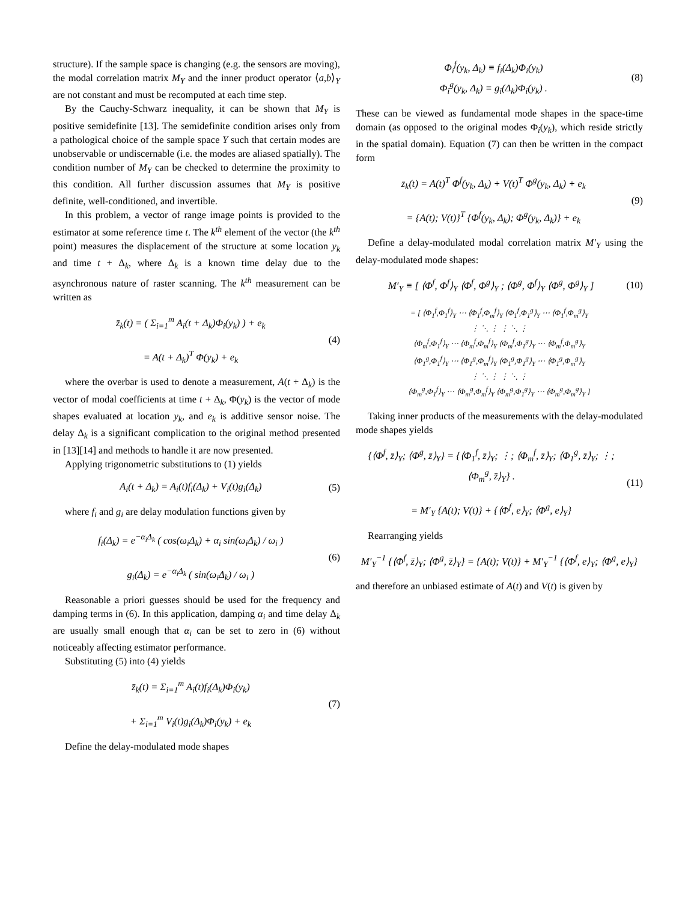structure). If the sample space is changing (e.g. the sensors are moving), the modal correlation matrix M<sub>Y</sub> and the inner product operator ⟨a,b⟩<sub>Y</sub> are not constant and must be recomputed at each time step.
By the Cauchy-Schwarz inequality, it can be shown that M<sub>Y</sub> is positive semidefinite [13]. The semidefinite condition arises only from a pathological choice of the sample space Y such that certain modes are unobservable or undiscernable (i.e. the modes are aliased spatially). The condition number of M<sub>Y</sub> can be checked to determine the proximity to this condition. All further discussion assumes that M<sub>Y</sub> is positive definite, well-conditioned, and invertible.
In this problem, a vector of range image points is provided to the estimator at some reference time t. The k<sup>th</sup> element of the vector (the k<sup>th</sup> point) measures the displacement of the structure at some location y<sub>k</sub> and time t + Δ<sub>k</sub>, where Δ<sub>k</sub> is a known time delay due to the asynchronous nature of raster scanning. The k<sup>th</sup> measurement can be written as
z̄<sub>k</sub>(t) = ( Σ<sub>i=1</sub><sup>m</sup> A<sub>i</sub>(t + Δ<sub>k</sub>)Φ<sub>i</sub>(y<sub>k</sub>) ) + e<sub>k</sub>
= A(t + Δ<sub>k</sub>)<sup>T</sup> Φ(y<sub>k</sub>) + e<sub>k</sub>
(4)
where the overbar is used to denote a measurement, A(t + Δ<sub>k</sub>) is the vector of modal coefficients at time t + Δ<sub>k</sub>, Φ(y<sub>k</sub>) is the vector of mode shapes evaluated at location y<sub>k</sub>, and e<sub>k</sub> is additive sensor noise. The delay Δ<sub>k</sub> is a significant complication to the original method presented in [13][14] and methods to handle it are now presented.
Applying trigonometric substitutions to (1) yields
A<sub>i</sub>(t + Δ<sub>k</sub>) = A<sub>i</sub>(t)f<sub>i</sub>(Δ<sub>k</sub>) + V<sub>i</sub>(t)g<sub>i</sub>(Δ<sub>k</sub>)
(5)
where f<sub>i</sub> and g<sub>i</sub> are delay modulation functions given by
f<sub>i</sub>(Δ<sub>k</sub>) = e<sup>−α<sub>i</sub>Δ<sub>k</sub></sup> ( cos(ω<sub>i</sub>Δ<sub>k</sub>) + α<sub>i</sub> sin(ω<sub>i</sub>Δ<sub>k</sub>) / ω<sub>i</sub> )
g<sub>i</sub>(Δ<sub>k</sub>) = e<sup>−α<sub>i</sub>Δ<sub>k</sub></sup> ( sin(ω<sub>i</sub>Δ<sub>k</sub>) / ω<sub>i</sub> )
(6)
Reasonable a priori guesses should be used for the frequency and damping terms in (6). In this application, damping α<sub>i</sub> and time delay Δ<sub>k</sub> are usually small enough that α<sub>i</sub> can be set to zero in (6) without noticeably affecting estimator performance.
Substituting (5) into (4) yields
z̄<sub>k</sub>(t) = Σ<sub>i=1</sub><sup>m</sup> A<sub>i</sub>(t)f<sub>i</sub>(Δ<sub>k</sub>)Φ<sub>i</sub>(y<sub>k</sub>)
+ Σ<sub>i=1</sub><sup>m</sup> V<sub>i</sub>(t)g<sub>i</sub>(Δ<sub>k</sub>)Φ<sub>i</sub>(y<sub>k</sub>) + e<sub>k</sub>
(7)
Define the delay-modulated mode shapes
Φ<sub>i</sub><sup>f</sup>(y<sub>k</sub>, Δ<sub>k</sub>) ≡ f<sub>i</sub>(Δ<sub>k</sub>)Φ<sub>i</sub>(y<sub>k</sub>)
Φ<sub>i</sub><sup>g</sup>(y<sub>k</sub>, Δ<sub>k</sub>) ≡ g<sub>i</sub>(Δ<sub>k</sub>)Φ<sub>i</sub>(y<sub>k</sub>) .
(8)
These can be viewed as fundamental mode shapes in the space-time domain (as opposed to the original modes Φ<sub>i</sub>(y<sub>k</sub>), which reside strictly in the spatial domain). Equation (7) can then be written in the compact form
z̄<sub>k</sub>(t) = A(t)<sup>T</sup> Φ<sup>f</sup>(y<sub>k</sub>, Δ<sub>k</sub>) + V(t)<sup>T</sup> Φ<sup>g</sup>(y<sub>k</sub>, Δ<sub>k</sub>) + e<sub>k</sub>
= {A(t); V(t)}<sup>T</sup> {Φ<sup>f</sup>(y<sub>k</sub>, Δ<sub>k</sub>); Φ<sup>g</sup>(y<sub>k</sub>, Δ<sub>k</sub>)} + e<sub>k</sub>
(9)
Define a delay-modulated modal correlation matrix M′<sub>Y</sub> using the delay-modulated mode shapes:
M′<sub>Y</sub> ≡ [ ⟨Φ<sup>f</sup>, Φ<sup>f</sup>⟩<sub>Y</sub> ⟨Φ<sup>f</sup>, Φ<sup>g</sup>⟩<sub>Y</sub> ; ⟨Φ<sup>g</sup>, Φ<sup>f</sup>⟩<sub>Y</sub> ⟨Φ<sup>g</sup>, Φ<sup>g</sup>⟩<sub>Y</sub> ]
(10)
= [ ⟨Φ<sub>1</sub><sup>f</sup>,Φ<sub>1</sub><sup>f</sup>⟩<sub>Y</sub> ⋯ ⟨Φ<sub>1</sub><sup>f</sup>,Φ<sub>m</sub><sup>f</sup>⟩<sub>Y</sub> ⟨Φ<sub>1</sub><sup>f</sup>,Φ<sub>1</sub><sup>g</sup>⟩<sub>Y</sub> ⋯ ⟨Φ<sub>1</sub><sup>f</sup>,Φ<sub>m</sub><sup>g</sup>⟩<sub>Y</sub>
⋮ ⋱ ⋮ ⋮ ⋱ ⋮
⟨Φ<sub>m</sub><sup>f</sup>,Φ<sub>1</sub><sup>f</sup>⟩<sub>Y</sub> ⋯ ⟨Φ<sub>m</sub><sup>f</sup>,Φ<sub>m</sub><sup>f</sup>⟩<sub>Y</sub> ⟨Φ<sub>m</sub><sup>f</sup>,Φ<sub>1</sub><sup>g</sup>⟩<sub>Y</sub> ⋯ ⟨Φ<sub>m</sub><sup>f</sup>,Φ<sub>m</sub><sup>g</sup>⟩<sub>Y</sub>
⟨Φ<sub>1</sub><sup>g</sup>,Φ<sub>1</sub><sup>f</sup>⟩<sub>Y</sub> ⋯ ⟨Φ<sub>1</sub><sup>g</sup>,Φ<sub>m</sub><sup>f</sup>⟩<sub>Y</sub> ⟨Φ<sub>1</sub><sup>g</sup>,Φ<sub>1</sub><sup>g</sup>⟩<sub>Y</sub> ⋯ ⟨Φ<sub>1</sub><sup>g</sup>,Φ<sub>m</sub><sup>g</sup>⟩<sub>Y</sub>
⋮ ⋱ ⋮ ⋮ ⋱ ⋮
⟨Φ<sub>m</sub><sup>g</sup>,Φ<sub>1</sub><sup>f</sup>⟩<sub>Y</sub> ⋯ ⟨Φ<sub>m</sub><sup>g</sup>,Φ<sub>m</sub><sup>f</sup>⟩<sub>Y</sub> ⟨Φ<sub>m</sub><sup>g</sup>,Φ<sub>1</sub><sup>g</sup>⟩<sub>Y</sub> ⋯ ⟨Φ<sub>m</sub><sup>g</sup>,Φ<sub>m</sub><sup>g</sup>⟩<sub>Y</sub> ]
Taking inner products of the measurements with the delay-modulated mode shapes yields
{⟨Φ<sup>f</sup>, z̄⟩<sub>Y</sub>; ⟨Φ<sup>g</sup>, z̄⟩<sub>Y</sub>} = {⟨Φ<sub>1</sub><sup>f</sup>, z̄⟩<sub>Y</sub>; ⋮; ⟨Φ<sub>m</sub><sup>f</sup>, z̄⟩<sub>Y</sub>; ⟨Φ<sub>1</sub><sup>g</sup>, z̄⟩<sub>Y</sub>; ⋮; ⟨Φ<sub>m</sub><sup>g</sup>, z̄⟩<sub>Y</sub>} .
= M′<sub>Y</sub> {A(t); V(t)} + {⟨Φ<sup>f</sup>, e⟩<sub>Y</sub>; ⟨Φ<sup>g</sup>, e⟩<sub>Y</sub>}
(11)
Rearranging yields
M′<sub>Y</sub><sup>−1</sup> {⟨Φ<sup>f</sup>, z̄⟩<sub>Y</sub>; ⟨Φ<sup>g</sup>, z̄⟩<sub>Y</sub>} = {A(t); V(t)} + M′<sub>Y</sub><sup>−1</sup> {⟨Φ<sup>f</sup>, e⟩<sub>Y</sub>; ⟨Φ<sup>g</sup>, e⟩<sub>Y</sub>}
and therefore an unbiased estimate of A(t) and V(t) is given by